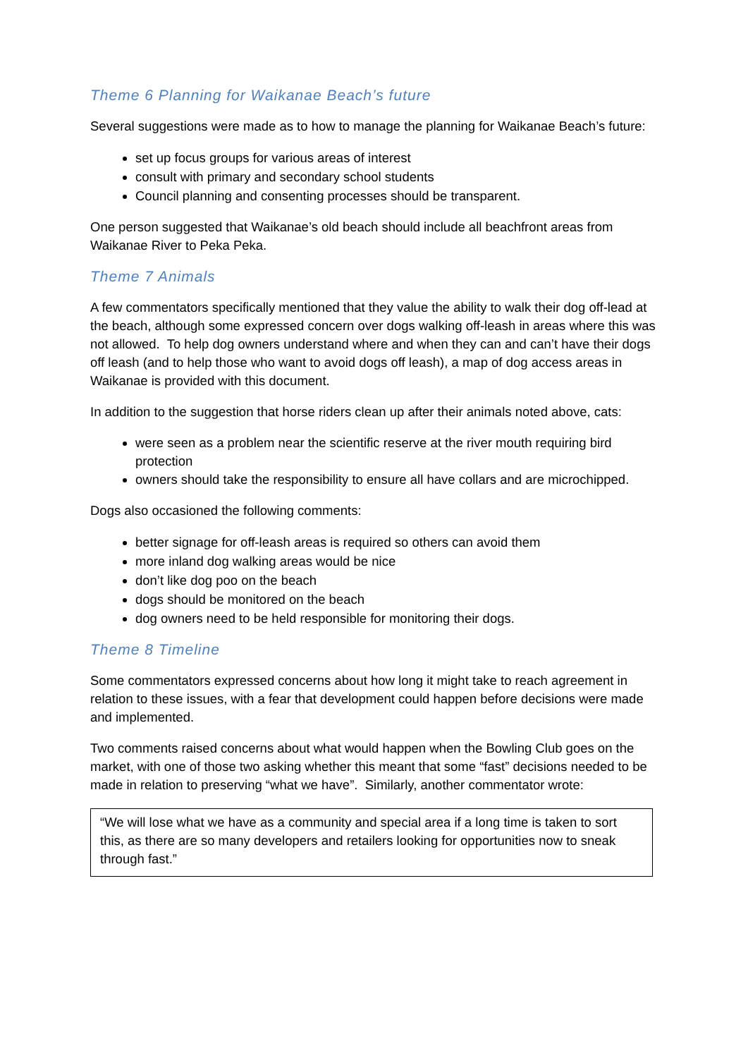Theme 6 Planning for Waikanae Beach’s future
Several suggestions were made as to how to manage the planning for Waikanae Beach’s future:
set up focus groups for various areas of interest
consult with primary and secondary school students
Council planning and consenting processes should be transparent.
One person suggested that Waikanae’s old beach should include all beachfront areas from Waikanae River to Peka Peka.
Theme 7 Animals
A few commentators specifically mentioned that they value the ability to walk their dog off-lead at the beach, although some expressed concern over dogs walking off-leash in areas where this was not allowed. To help dog owners understand where and when they can and can’t have their dogs off leash (and to help those who want to avoid dogs off leash), a map of dog access areas in Waikanae is provided with this document.
In addition to the suggestion that horse riders clean up after their animals noted above, cats:
were seen as a problem near the scientific reserve at the river mouth requiring bird protection
owners should take the responsibility to ensure all have collars and are microchipped.
Dogs also occasioned the following comments:
better signage for off-leash areas is required so others can avoid them
more inland dog walking areas would be nice
don’t like dog poo on the beach
dogs should be monitored on the beach
dog owners need to be held responsible for monitoring their dogs.
Theme 8 Timeline
Some commentators expressed concerns about how long it might take to reach agreement in relation to these issues, with a fear that development could happen before decisions were made and implemented.
Two comments raised concerns about what would happen when the Bowling Club goes on the market, with one of those two asking whether this meant that some “fast” decisions needed to be made in relation to preserving “what we have”. Similarly, another commentator wrote:
“We will lose what we have as a community and special area if a long time is taken to sort this, as there are so many developers and retailers looking for opportunities now to sneak through fast.”